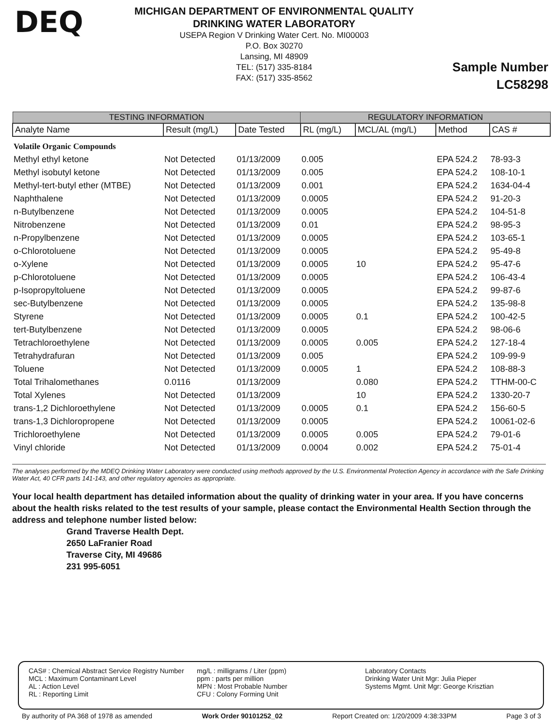DEQ
MICHIGAN DEPARTMENT OF ENVIRONMENTAL QUALITY
DRINKING WATER LABORATORY
USEPA Region V Drinking Water Cert. No. MI00003
P.O. Box 30270
Lansing, MI 48909
TEL: (517) 335-8184
FAX: (517) 335-8562
Sample Number
LC58298
| TESTING INFORMATION | | | REGULATORY INFORMATION | | | |
| --- | --- | --- | --- | --- | --- | --- |
| Analyte Name | Result (mg/L) | Date Tested | RL (mg/L) | MCL/AL (mg/L) | Method | CAS # |
| Volatile Organic Compounds | | | | | | |
| Methyl ethyl ketone | Not Detected | 01/13/2009 | 0.005 | | EPA 524.2 | 78-93-3 |
| Methyl isobutyl ketone | Not Detected | 01/13/2009 | 0.005 | | EPA 524.2 | 108-10-1 |
| Methyl-tert-butyl ether (MTBE) | Not Detected | 01/13/2009 | 0.001 | | EPA 524.2 | 1634-04-4 |
| Naphthalene | Not Detected | 01/13/2009 | 0.0005 | | EPA 524.2 | 91-20-3 |
| n-Butylbenzene | Not Detected | 01/13/2009 | 0.0005 | | EPA 524.2 | 104-51-8 |
| Nitrobenzene | Not Detected | 01/13/2009 | 0.01 | | EPA 524.2 | 98-95-3 |
| n-Propylbenzene | Not Detected | 01/13/2009 | 0.0005 | | EPA 524.2 | 103-65-1 |
| o-Chlorotoluene | Not Detected | 01/13/2009 | 0.0005 | | EPA 524.2 | 95-49-8 |
| o-Xylene | Not Detected | 01/13/2009 | 0.0005 | 10 | EPA 524.2 | 95-47-6 |
| p-Chlorotoluene | Not Detected | 01/13/2009 | 0.0005 | | EPA 524.2 | 106-43-4 |
| p-Isopropyltoluene | Not Detected | 01/13/2009 | 0.0005 | | EPA 524.2 | 99-87-6 |
| sec-Butylbenzene | Not Detected | 01/13/2009 | 0.0005 | | EPA 524.2 | 135-98-8 |
| Styrene | Not Detected | 01/13/2009 | 0.0005 | 0.1 | EPA 524.2 | 100-42-5 |
| tert-Butylbenzene | Not Detected | 01/13/2009 | 0.0005 | | EPA 524.2 | 98-06-6 |
| Tetrachloroethylene | Not Detected | 01/13/2009 | 0.0005 | 0.005 | EPA 524.2 | 127-18-4 |
| Tetrahydrafuran | Not Detected | 01/13/2009 | 0.005 | | EPA 524.2 | 109-99-9 |
| Toluene | Not Detected | 01/13/2009 | 0.0005 | 1 | EPA 524.2 | 108-88-3 |
| Total Trihalomethanes | 0.0116 | 01/13/2009 | | 0.080 | EPA 524.2 | TTHM-00-C |
| Total Xylenes | Not Detected | 01/13/2009 | | 10 | EPA 524.2 | 1330-20-7 |
| trans-1,2 Dichloroethylene | Not Detected | 01/13/2009 | 0.0005 | 0.1 | EPA 524.2 | 156-60-5 |
| trans-1,3 Dichloropropene | Not Detected | 01/13/2009 | 0.0005 | | EPA 524.2 | 10061-02-6 |
| Trichloroethylene | Not Detected | 01/13/2009 | 0.0005 | 0.005 | EPA 524.2 | 79-01-6 |
| Vinyl chloride | Not Detected | 01/13/2009 | 0.0004 | 0.002 | EPA 524.2 | 75-01-4 |
The analyses performed by the MDEQ Drinking Water Laboratory were conducted using methods approved by the U.S. Environmental Protection Agency in accordance with the Safe Drinking Water Act, 40 CFR parts 141-143, and other regulatory agencies as appropriate.
Your local health department has detailed information about the quality of drinking water in your area. If you have concerns about the health risks related to the test results of your sample, please contact the Environmental Health Section through the address and telephone number listed below:
Grand Traverse Health Dept.
2650 LaFranier Road
Traverse City, MI 49686
231 995-6051
CAS# : Chemical Abstract Service Registry Number
MCL : Maximum Contaminant Level
AL : Action Level
RL : Reporting Limit
mg/L : milligrams / Liter (ppm)
ppm : parts per million
MPN : Most Probable Number
CFU : Colony Forming Unit
Laboratory Contacts
Drinking Water Unit Mgr: Julia Pieper
Systems Mgmt. Unit Mgr: George Krisztian
By authority of PA 368 of 1978 as amended Work Order 90101252_02 Report Created on: 1/20/2009 4:38:33PM Page 3 of 3